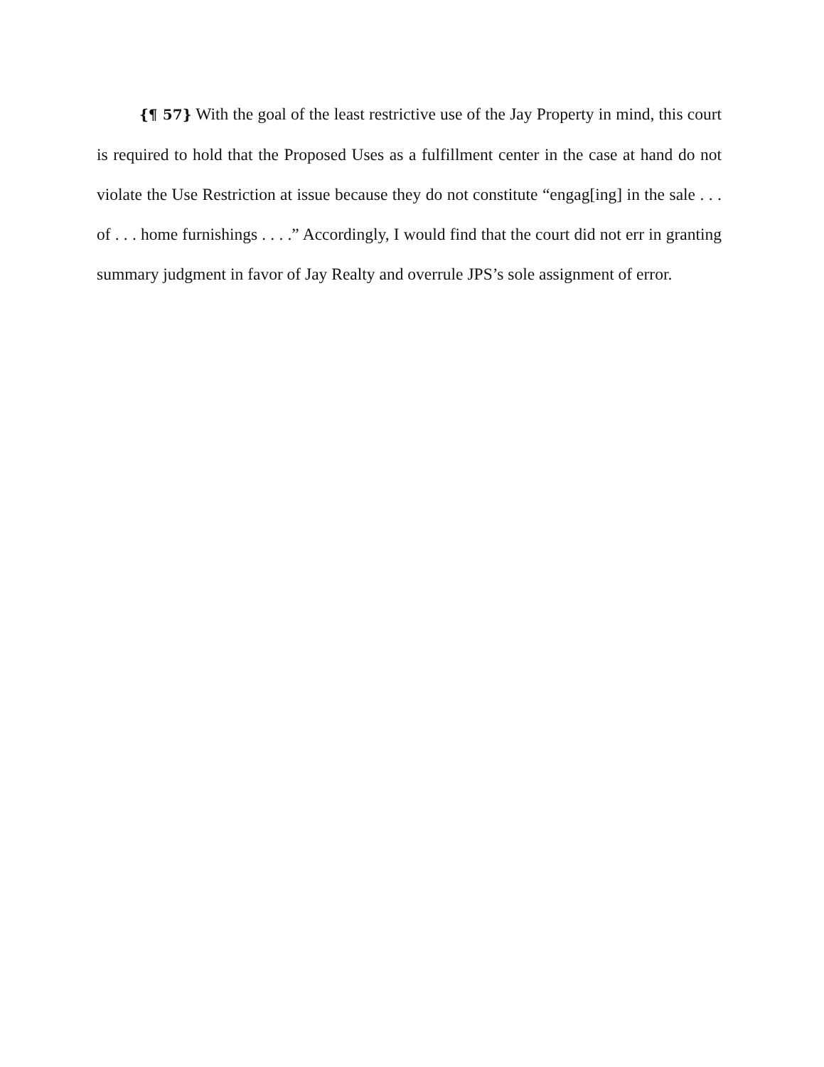{¶ 57} With the goal of the least restrictive use of the Jay Property in mind, this court is required to hold that the Proposed Uses as a fulfillment center in the case at hand do not violate the Use Restriction at issue because they do not constitute “engag[ing] in the sale . . . of . . . home furnishings . . . .” Accordingly, I would find that the court did not err in granting summary judgment in favor of Jay Realty and overrule JPS’s sole assignment of error.